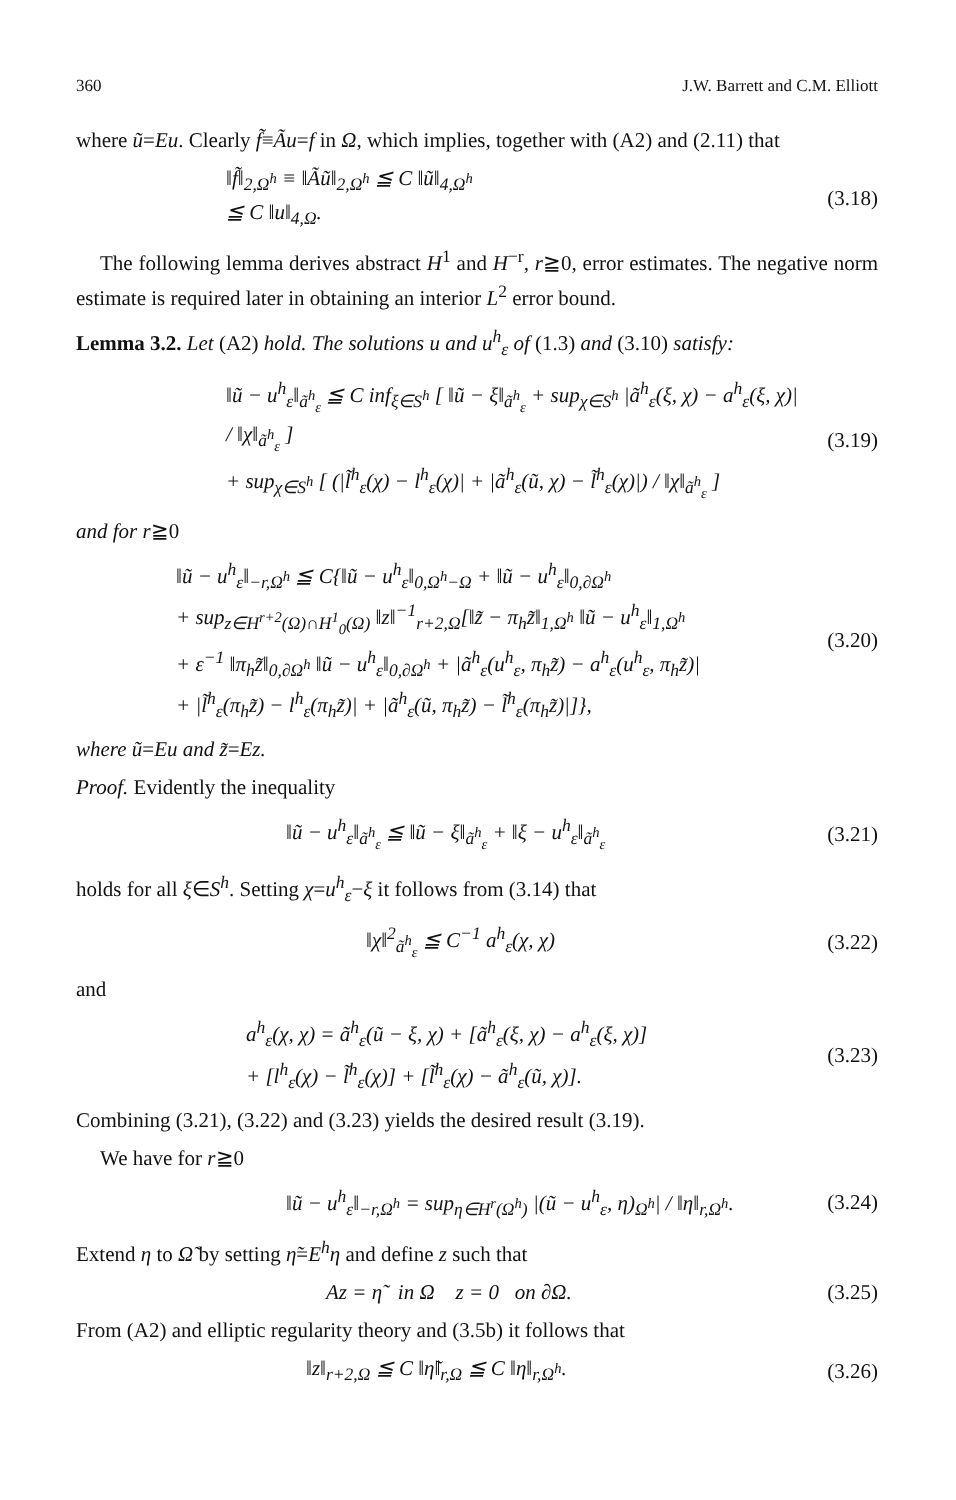360 J.W. Barrett and C.M. Elliott
where ũ=Eu. Clearly f̃≡Ãu=f in Ω, which implies, together with (A2) and (2.11) that
‖f̃‖<sub>2,Ω<sup>h</sup></sub> ≡ ‖Ãũ‖<sub>2,Ω<sup>h</sup></sub> ≦ C ‖ũ‖<sub>4,Ω<sup>h</sup></sub>
≦ C ‖u‖<sub>4,Ω</sub>. (3.18)
The following lemma derives abstract H<sup>1</sup> and H<sup>−r</sup>, r≧0, error estimates. The negative norm estimate is required later in obtaining an interior L<sup>2</sup> error bound.
Lemma 3.2. Let (A2) hold. The solutions u and u<sup>h</sup><sub>ε</sub> of (1.3) and (3.10) satisfy:
‖ũ − u<sup>h</sup><sub>ε</sub>‖<sub>ã<sup>h</sup><sub>ε</sub></sub> ≦ C inf<sub>ξ∈S<sup>h</sup></sub> [ ‖ũ − ξ‖<sub>ã<sup>h</sup><sub>ε</sub></sub> + sup<sub>χ∈S<sup>h</sup></sub> |ã<sup>h</sup><sub>ε</sub>(ξ, χ) − a<sup>h</sup><sub>ε</sub>(ξ, χ)| / ‖χ‖<sub>ã<sup>h</sup><sub>ε</sub></sub> ]
+ sup<sub>χ∈S<sup>h</sup></sub> [ (|l̃<sup>h</sup><sub>ε</sub>(χ) − l<sup>h</sup><sub>ε</sub>(χ)| + |ã<sup>h</sup><sub>ε</sub>(ũ, χ) − l̃<sup>h</sup><sub>ε</sub>(χ)|) / ‖χ‖<sub>ã<sup>h</sup><sub>ε</sub></sub> ] (3.19)
and for r≧0
‖ũ − u<sup>h</sup><sub>ε</sub>‖<sub>−r,Ω<sup>h</sup></sub> ≦ C{‖ũ − u<sup>h</sup><sub>ε</sub>‖<sub>0,Ω<sup>h</sup>−Ω</sub> + ‖ũ − u<sup>h</sup><sub>ε</sub>‖<sub>0,∂Ω<sup>h</sup></sub>
+ sup<sub>z∈H<sup>r+2</sup>(Ω)∩H<sup>1</sup><sub>0</sub>(Ω)</sub> ‖z‖<sup>−1</sup><sub>r+2,Ω</sub>[‖z̃ − π<sub>h</sub>z̃‖<sub>1,Ω<sup>h</sup></sub> ‖ũ − u<sup>h</sup><sub>ε</sub>‖<sub>1,Ω<sup>h</sup></sub>
+ ε<sup>−1</sup> ‖π<sub>h</sub>z̃‖<sub>0,∂Ω<sup>h</sup></sub> ‖ũ − u<sup>h</sup><sub>ε</sub>‖<sub>0,∂Ω<sup>h</sup></sub> + |ã<sup>h</sup><sub>ε</sub>(u<sup>h</sup><sub>ε</sub>, π<sub>h</sub>z̃) − a<sup>h</sup><sub>ε</sub>(u<sup>h</sup><sub>ε</sub>, π<sub>h</sub>z̃)|
+ |l̃<sup>h</sup><sub>ε</sub>(π<sub>h</sub>z̃) − l<sup>h</sup><sub>ε</sub>(π<sub>h</sub>z̃)| + |ã<sup>h</sup><sub>ε</sub>(ũ, π<sub>h</sub>z̃) − l̃<sup>h</sup><sub>ε</sub>(π<sub>h</sub>z̃)|]}, (3.20)
where ũ=Eu and z̃=Ez.
Proof. Evidently the inequality
‖ũ − u<sup>h</sup><sub>ε</sub>‖<sub>ã<sup>h</sup><sub>ε</sub></sub> ≦ ‖ũ − ξ‖<sub>ã<sup>h</sup><sub>ε</sub></sub> + ‖ξ − u<sup>h</sup><sub>ε</sub>‖<sub>ã<sup>h</sup><sub>ε</sub></sub> (3.21)
holds for all ξ∈S<sup>h</sup>. Setting χ=u<sup>h</sup><sub>ε</sub>−ξ it follows from (3.14) that
‖χ‖<sup>2</sup><sub>ã<sup>h</sup><sub>ε</sub></sub> ≦ C<sup>−1</sup> a<sup>h</sup><sub>ε</sub>(χ, χ) (3.22)
and
a<sup>h</sup><sub>ε</sub>(χ, χ) = ã<sup>h</sup><sub>ε</sub>(ũ − ξ, χ) + [ã<sup>h</sup><sub>ε</sub>(ξ, χ) − a<sup>h</sup><sub>ε</sub>(ξ, χ)]
+ [l<sup>h</sup><sub>ε</sub>(χ) − l̃<sup>h</sup><sub>ε</sub>(χ)] + [l̃<sup>h</sup><sub>ε</sub>(χ) − ã<sup>h</sup><sub>ε</sub>(ũ, χ)]. (3.23)
Combining (3.21), (3.22) and (3.23) yields the desired result (3.19).
We have for r≧0
‖ũ − u<sup>h</sup><sub>ε</sub>‖<sub>−r,Ω<sup>h</sup></sub> = sup<sub>η∈H<sup>r</sup>(Ω<sup>h</sup>)</sub> |(ũ − u<sup>h</sup><sub>ε</sub>, η)<sub>Ω<sup>h</sup></sub>| / ‖η‖<sub>r,Ω<sup>h</sup></sub>. (3.24)
Extend η to Ω̃ by setting η̃=E<sup>h</sup>η and define z such that
Az = η̃ in Ω z = 0 on ∂Ω. (3.25)
From (A2) and elliptic regularity theory and (3.5b) it follows that
‖z‖<sub>r+2,Ω</sub> ≦ C ‖η̃‖<sub>r,Ω</sub> ≦ C ‖η‖<sub>r,Ω<sup>h</sup></sub>. (3.26)